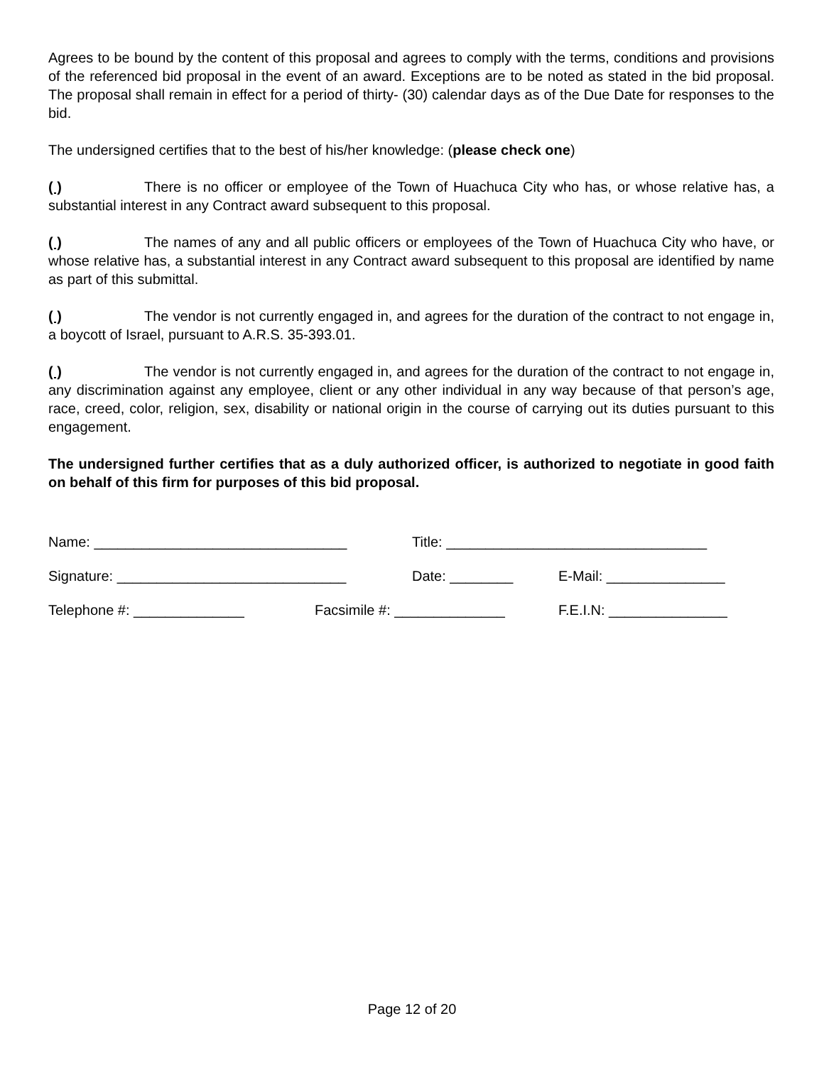Agrees to be bound by the content of this proposal and agrees to comply with the terms, conditions and provisions of the referenced bid proposal in the event of an award. Exceptions are to be noted as stated in the bid proposal. The proposal shall remain in effect for a period of thirty- (30) calendar days as of the Due Date for responses to the bid.
The undersigned certifies that to the best of his/her knowledge: (please check one)
( ) There is no officer or employee of the Town of Huachuca City who has, or whose relative has, a substantial interest in any Contract award subsequent to this proposal.
( ) The names of any and all public officers or employees of the Town of Huachuca City who have, or whose relative has, a substantial interest in any Contract award subsequent to this proposal are identified by name as part of this submittal.
( ) The vendor is not currently engaged in, and agrees for the duration of the contract to not engage in, a boycott of Israel, pursuant to A.R.S. 35-393.01.
( ) The vendor is not currently engaged in, and agrees for the duration of the contract to not engage in, any discrimination against any employee, client or any other individual in any way because of that person’s age, race, creed, color, religion, sex, disability or national origin in the course of carrying out its duties pursuant to this engagement.
The undersigned further certifies that as a duly authorized officer, is authorized to negotiate in good faith on behalf of this firm for purposes of this bid proposal.
Name: ________________________________ Title: _________________________________
Signature: _____________________________ Date: ________ E-Mail: _______________
Telephone #: ______________ Facsimile #: ______________ F.E.I.N: _______________
Page 12 of 20